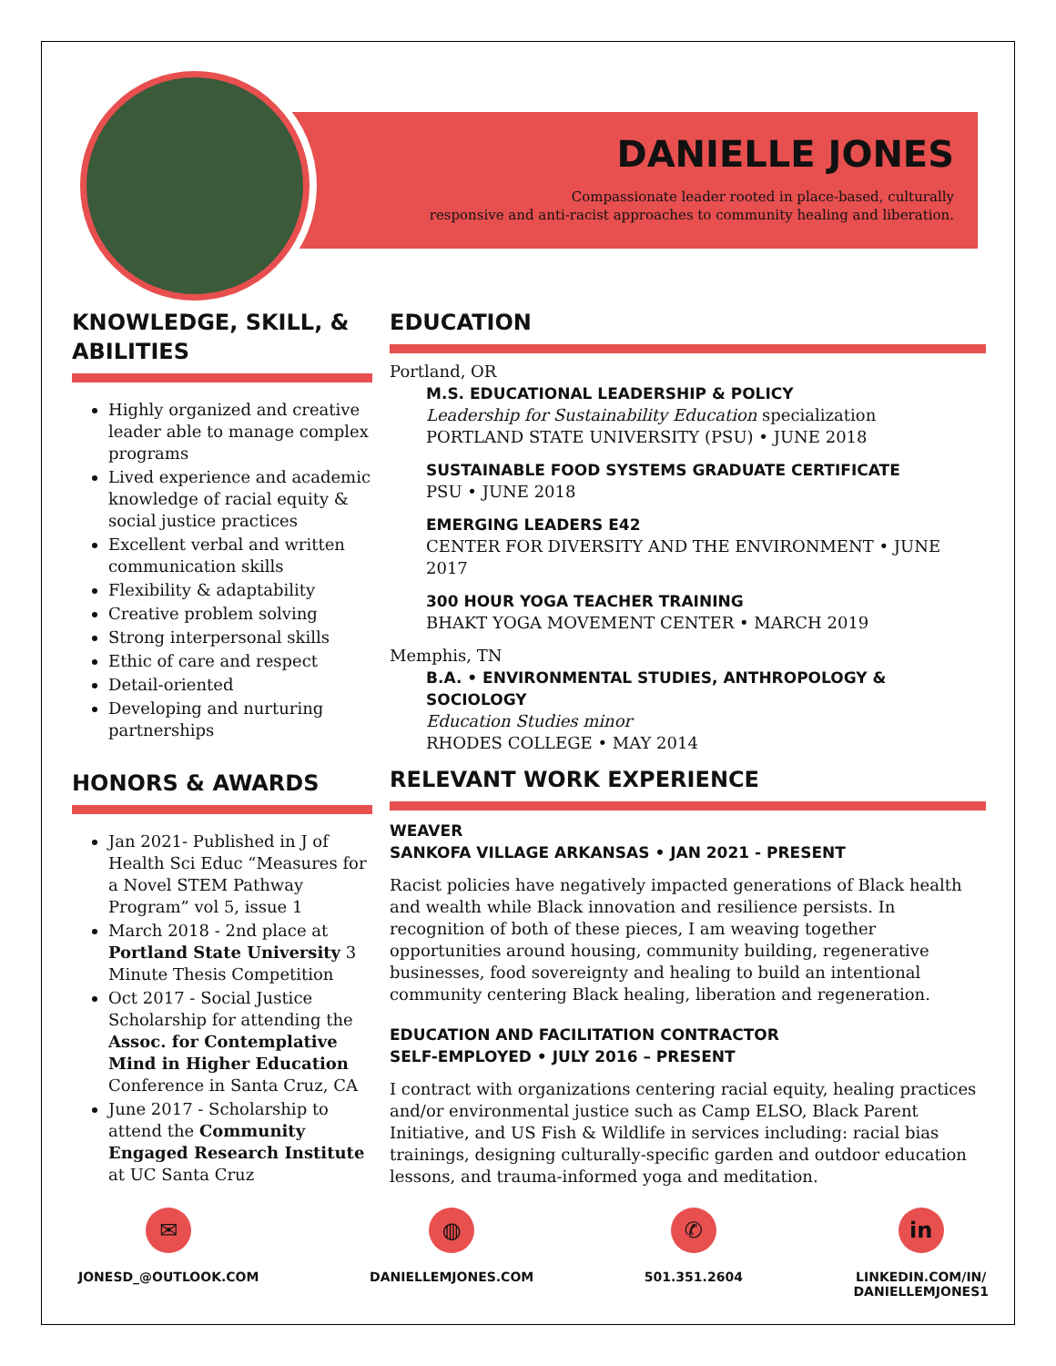DANIELLE JONES
Compassionate leader rooted in place-based, culturally
responsive and anti-racist approaches to community healing and liberation.
KNOWLEDGE, SKILL, &
ABILITIES
Highly organized and creative leader able to manage complex programs
Lived experience and academic knowledge of racial equity & social justice practices
Excellent verbal and written communication skills
Flexibility & adaptability
Creative problem solving
Strong interpersonal skills
Ethic of care and respect
Detail-oriented
Developing and nurturing partnerships
HONORS & AWARDS
Jan 2021- Published in J of Health Sci Educ “Measures for a Novel STEM Pathway Program” vol 5, issue 1
March 2018 - 2nd place at Portland State University 3 Minute Thesis Competition
Oct 2017 - Social Justice Scholarship for attending the Assoc. for Contemplative Mind in Higher Education Conference in Santa Cruz, CA
June 2017 - Scholarship to attend the Community Engaged Research Institute at UC Santa Cruz
EDUCATION
Portland, OR
M.S. EDUCATIONAL LEADERSHIP & POLICY
Leadership for Sustainability Education specialization
PORTLAND STATE UNIVERSITY (PSU) • JUNE 2018
SUSTAINABLE FOOD SYSTEMS GRADUATE CERTIFICATE
PSU • JUNE 2018
EMERGING LEADERS E42
CENTER FOR DIVERSITY AND THE ENVIRONMENT • JUNE 2017
300 HOUR YOGA TEACHER TRAINING
BHAKT YOGA MOVEMENT CENTER • MARCH 2019
Memphis, TN
B.A. • ENVIRONMENTAL STUDIES, ANTHROPOLOGY & SOCIOLOGY
Education Studies minor
RHODES COLLEGE • MAY 2014
RELEVANT WORK EXPERIENCE
WEAVER
SANKOFA VILLAGE ARKANSAS • JAN 2021 - PRESENT
Racist policies have negatively impacted generations of Black health and wealth while Black innovation and resilience persists. In recognition of both of these pieces, I am weaving together opportunities around housing, community building, regenerative businesses, food sovereignty and healing to build an intentional community centering Black healing, liberation and regeneration.
EDUCATION AND FACILITATION CONTRACTOR
SELF-EMPLOYED • JULY 2016 – PRESENT
I contract with organizations centering racial equity, healing practices and/or environmental justice such as Camp ELSO, Black Parent Initiative, and US Fish & Wildlife in services including: racial bias trainings, designing culturally-specific garden and outdoor education lessons, and trauma-informed yoga and meditation.
✉
JONESD_@OUTLOOK.COM
◍
DANIELLEMJONES.COM
✆
501.351.2604
in
LINKEDIN.COM/IN/
DANIELLEMJONES1